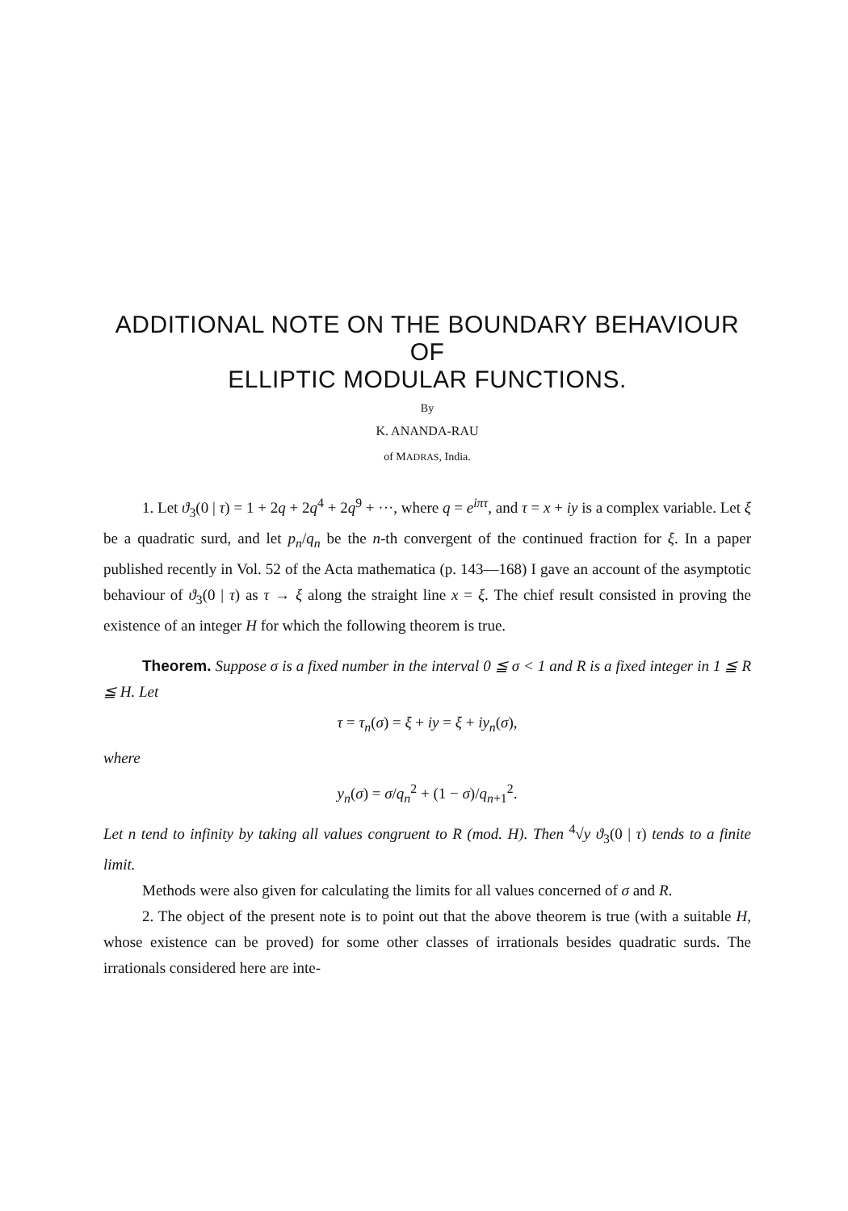ADDITIONAL NOTE ON THE BOUNDARY BEHAVIOUR OF
ELLIPTIC MODULAR FUNCTIONS.
By
K. ANANDA-RAU
of MADRAS, India.
1. Let ϑ<sub>3</sub>(0 | τ) = 1 + 2q + 2q<sup>4</sup> + 2q<sup>9</sup> + ···, where q = e<sup>iπτ</sup>, and τ = x + iy is a complex variable. Let ξ be a quadratic surd, and let p<sub>n</sub>/q<sub>n</sub> be the n-th convergent of the continued fraction for ξ. In a paper published recently in Vol. 52 of the Acta mathematica (p. 143—168) I gave an account of the asymptotic behaviour of ϑ<sub>3</sub>(0 | τ) as τ → ξ along the straight line x = ξ. The chief result consisted in proving the existence of an integer H for which the following theorem is true.
Theorem. Suppose σ is a fixed number in the interval 0 ≦ σ < 1 and R is a fixed integer in 1 ≦ R ≦ H. Let
τ = τ<sub>n</sub>(σ) = ξ + iy = ξ + iy<sub>n</sub>(σ),
where
y<sub>n</sub>(σ) = σ/q<sub>n</sub><sup>2</sup> + (1 − σ)/q<sub>n+1</sub><sup>2</sup>.
Let n tend to infinity by taking all values congruent to R (mod. H). Then <sup>4</sup>√y ϑ<sub>3</sub>(0 | τ) tends to a finite limit.
Methods were also given for calculating the limits for all values concerned of σ and R.
2. The object of the present note is to point out that the above theorem is true (with a suitable H, whose existence can be proved) for some other classes of irrationals besides quadratic surds. The irrationals considered here are inte-